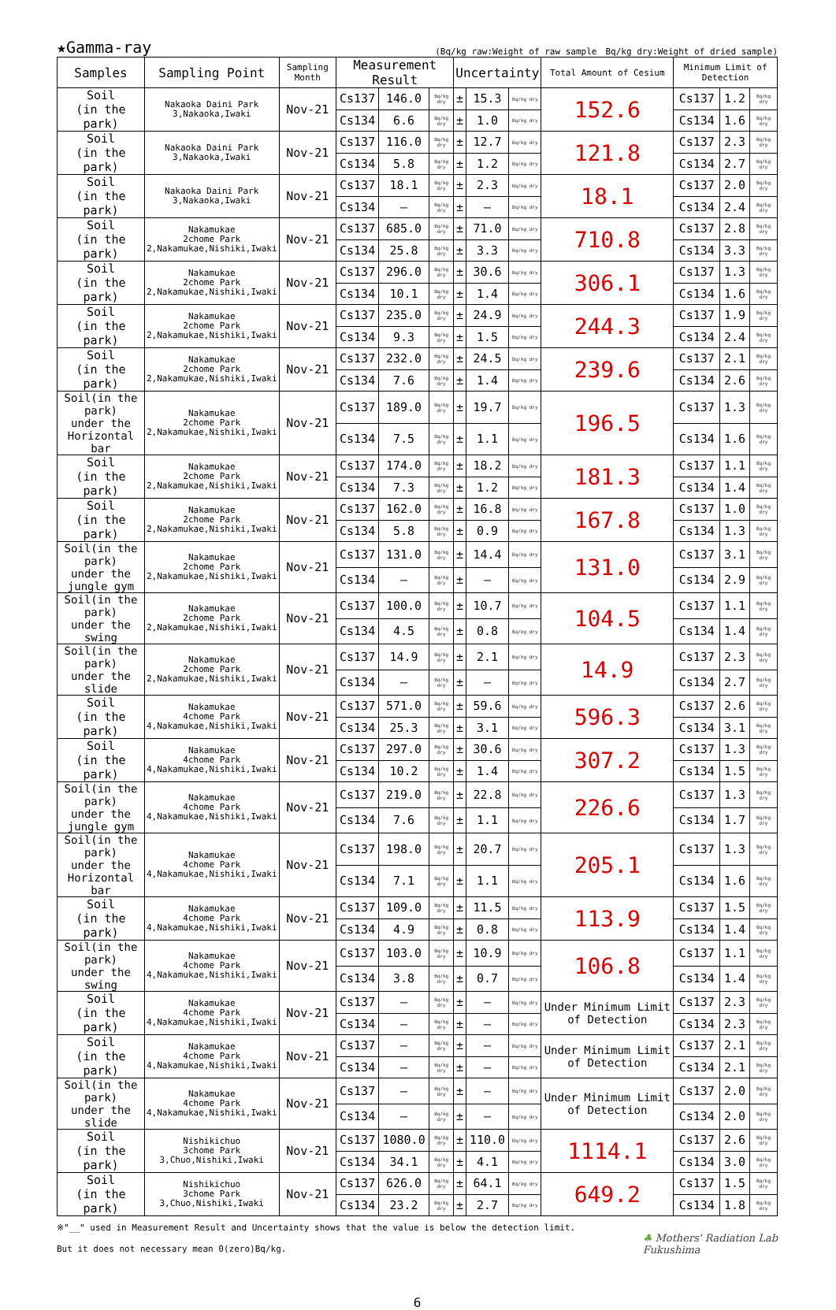★Gamma-ray (Bq/kg raw:Weight of raw sample　Bq/kg dry:Weight of dried sample)
| Samples | Sampling Point | Sampling Month | Measurement Result | | | Uncertainty | | | Total Amount of Cesium | Minimum Limit of Detection | | |
| --- | --- | --- | --- | --- | --- | --- | --- | --- | --- | --- | --- | --- |
| Soil (in the park) | Nakaoka Daini Park 3,Nakaoka,Iwaki | Nov-21 | Cs137 | 146.0 | Bq/kg dry | ± | 15.3 | Bq/kg dry | 152.6 | Cs137 | 1.2 | Bq/kg dry |
| | | | Cs134 | 6.6 | Bq/kg dry | ± | 1.0 | Bq/kg dry | | Cs134 | 1.6 | Bq/kg dry |
| Soil (in the park) | Nakaoka Daini Park 3,Nakaoka,Iwaki | Nov-21 | Cs137 | 116.0 | Bq/kg dry | ± | 12.7 | Bq/kg dry | 121.8 | Cs137 | 2.3 | Bq/kg dry |
| | | | Cs134 | 5.8 | Bq/kg dry | ± | 1.2 | Bq/kg dry | | Cs134 | 2.7 | Bq/kg dry |
| Soil (in the park) | Nakaoka Daini Park 3,Nakaoka,Iwaki | Nov-21 | Cs137 | 18.1 | Bq/kg dry | ± | 2.3 | Bq/kg dry | 18.1 | Cs137 | 2.0 | Bq/kg dry |
| | | | Cs134 | — | Bq/kg dry | ± | — | Bq/kg dry | | Cs134 | 2.4 | Bq/kg dry |
| Soil (in the park) | Nakamukae 2chome Park 2,Nakamukae,Nishiki,Iwaki | Nov-21 | Cs137 | 685.0 | Bq/kg dry | ± | 71.0 | Bq/kg dry | 710.8 | Cs137 | 2.8 | Bq/kg dry |
| | | | Cs134 | 25.8 | Bq/kg dry | ± | 3.3 | Bq/kg dry | | Cs134 | 3.3 | Bq/kg dry |
| Soil (in the park) | Nakamukae 2chome Park 2,Nakamukae,Nishiki,Iwaki | Nov-21 | Cs137 | 296.0 | Bq/kg dry | ± | 30.6 | Bq/kg dry | 306.1 | Cs137 | 1.3 | Bq/kg dry |
| | | | Cs134 | 10.1 | Bq/kg dry | ± | 1.4 | Bq/kg dry | | Cs134 | 1.6 | Bq/kg dry |
| Soil (in the park) | Nakamukae 2chome Park 2,Nakamukae,Nishiki,Iwaki | Nov-21 | Cs137 | 235.0 | Bq/kg dry | ± | 24.9 | Bq/kg dry | 244.3 | Cs137 | 1.9 | Bq/kg dry |
| | | | Cs134 | 9.3 | Bq/kg dry | ± | 1.5 | Bq/kg dry | | Cs134 | 2.4 | Bq/kg dry |
| Soil (in the park) | Nakamukae 2chome Park 2,Nakamukae,Nishiki,Iwaki | Nov-21 | Cs137 | 232.0 | Bq/kg dry | ± | 24.5 | Bq/kg dry | 239.6 | Cs137 | 2.1 | Bq/kg dry |
| | | | Cs134 | 7.6 | Bq/kg dry | ± | 1.4 | Bq/kg dry | | Cs134 | 2.6 | Bq/kg dry |
| Soil(in the park) under the Horizontal bar | Nakamukae 2chome Park 2,Nakamukae,Nishiki,Iwaki | Nov-21 | Cs137 | 189.0 | Bq/kg dry | ± | 19.7 | Bq/kg dry | 196.5 | Cs137 | 1.3 | Bq/kg dry |
| | | | Cs134 | 7.5 | Bq/kg dry | ± | 1.1 | Bq/kg dry | | Cs134 | 1.6 | Bq/kg dry |
| Soil (in the park) | Nakamukae 2chome Park 2,Nakamukae,Nishiki,Iwaki | Nov-21 | Cs137 | 174.0 | Bq/kg dry | ± | 18.2 | Bq/kg dry | 181.3 | Cs137 | 1.1 | Bq/kg dry |
| | | | Cs134 | 7.3 | Bq/kg dry | ± | 1.2 | Bq/kg dry | | Cs134 | 1.4 | Bq/kg dry |
| Soil (in the park) | Nakamukae 2chome Park 2,Nakamukae,Nishiki,Iwaki | Nov-21 | Cs137 | 162.0 | Bq/kg dry | ± | 16.8 | Bq/kg dry | 167.8 | Cs137 | 1.0 | Bq/kg dry |
| | | | Cs134 | 5.8 | Bq/kg dry | ± | 0.9 | Bq/kg dry | | Cs134 | 1.3 | Bq/kg dry |
| Soil(in the park) under the jungle gym | Nakamukae 2chome Park 2,Nakamukae,Nishiki,Iwaki | Nov-21 | Cs137 | 131.0 | Bq/kg dry | ± | 14.4 | Bq/kg dry | 131.0 | Cs137 | 3.1 | Bq/kg dry |
| | | | Cs134 | — | Bq/kg dry | ± | — | Bq/kg dry | | Cs134 | 2.9 | Bq/kg dry |
| Soil(in the park) under the swing | Nakamukae 2chome Park 2,Nakamukae,Nishiki,Iwaki | Nov-21 | Cs137 | 100.0 | Bq/kg dry | ± | 10.7 | Bq/kg dry | 104.5 | Cs137 | 1.1 | Bq/kg dry |
| | | | Cs134 | 4.5 | Bq/kg dry | ± | 0.8 | Bq/kg dry | | Cs134 | 1.4 | Bq/kg dry |
| Soil(in the park) under the slide | Nakamukae 2chome Park 2,Nakamukae,Nishiki,Iwaki | Nov-21 | Cs137 | 14.9 | Bq/kg dry | ± | 2.1 | Bq/kg dry | 14.9 | Cs137 | 2.3 | Bq/kg dry |
| | | | Cs134 | — | Bq/kg dry | ± | — | Bq/kg dry | | Cs134 | 2.7 | Bq/kg dry |
| Soil (in the park) | Nakamukae 4chome Park 4,Nakamukae,Nishiki,Iwaki | Nov-21 | Cs137 | 571.0 | Bq/kg dry | ± | 59.6 | Bq/kg dry | 596.3 | Cs137 | 2.6 | Bq/kg dry |
| | | | Cs134 | 25.3 | Bq/kg dry | ± | 3.1 | Bq/kg dry | | Cs134 | 3.1 | Bq/kg dry |
| Soil (in the park) | Nakamukae 4chome Park 4,Nakamukae,Nishiki,Iwaki | Nov-21 | Cs137 | 297.0 | Bq/kg dry | ± | 30.6 | Bq/kg dry | 307.2 | Cs137 | 1.3 | Bq/kg dry |
| | | | Cs134 | 10.2 | Bq/kg dry | ± | 1.4 | Bq/kg dry | | Cs134 | 1.5 | Bq/kg dry |
| Soil(in the park) under the jungle gym | Nakamukae 4chome Park 4,Nakamukae,Nishiki,Iwaki | Nov-21 | Cs137 | 219.0 | Bq/kg dry | ± | 22.8 | Bq/kg dry | 226.6 | Cs137 | 1.3 | Bq/kg dry |
| | | | Cs134 | 7.6 | Bq/kg dry | ± | 1.1 | Bq/kg dry | | Cs134 | 1.7 | Bq/kg dry |
| Soil(in the park) under the Horizontal bar | Nakamukae 4chome Park 4,Nakamukae,Nishiki,Iwaki | Nov-21 | Cs137 | 198.0 | Bq/kg dry | ± | 20.7 | Bq/kg dry | 205.1 | Cs137 | 1.3 | Bq/kg dry |
| | | | Cs134 | 7.1 | Bq/kg dry | ± | 1.1 | Bq/kg dry | | Cs134 | 1.6 | Bq/kg dry |
| Soil (in the park) | Nakamukae 4chome Park 4,Nakamukae,Nishiki,Iwaki | Nov-21 | Cs137 | 109.0 | Bq/kg dry | ± | 11.5 | Bq/kg dry | 113.9 | Cs137 | 1.5 | Bq/kg dry |
| | | | Cs134 | 4.9 | Bq/kg dry | ± | 0.8 | Bq/kg dry | | Cs134 | 1.4 | Bq/kg dry |
| Soil(in the park) under the swing | Nakamukae 4chome Park 4,Nakamukae,Nishiki,Iwaki | Nov-21 | Cs137 | 103.0 | Bq/kg dry | ± | 10.9 | Bq/kg dry | 106.8 | Cs137 | 1.1 | Bq/kg dry |
| | | | Cs134 | 3.8 | Bq/kg dry | ± | 0.7 | Bq/kg dry | | Cs134 | 1.4 | Bq/kg dry |
| Soil (in the park) | Nakamukae 4chome Park 4,Nakamukae,Nishiki,Iwaki | Nov-21 | Cs137 | — | Bq/kg dry | ± | — | Bq/kg dry | Under Minimum Limit of Detection | Cs137 | 2.3 | Bq/kg dry |
| | | | Cs134 | — | Bq/kg dry | ± | — | Bq/kg dry | | Cs134 | 2.3 | Bq/kg dry |
| Soil (in the park) | Nakamukae 4chome Park 4,Nakamukae,Nishiki,Iwaki | Nov-21 | Cs137 | — | Bq/kg dry | ± | — | Bq/kg dry | Under Minimum Limit of Detection | Cs137 | 2.1 | Bq/kg dry |
| | | | Cs134 | — | Bq/kg dry | ± | — | Bq/kg dry | | Cs134 | 2.1 | Bq/kg dry |
| Soil(in the park) under the slide | Nakamukae 4chome Park 4,Nakamukae,Nishiki,Iwaki | Nov-21 | Cs137 | — | Bq/kg dry | ± | — | Bq/kg dry | Under Minimum Limit of Detection | Cs137 | 2.0 | Bq/kg dry |
| | | | Cs134 | — | Bq/kg dry | ± | — | Bq/kg dry | | Cs134 | 2.0 | Bq/kg dry |
| Soil (in the park) | Nishikichuo 3chome Park 3,Chuo,Nishiki,Iwaki | Nov-21 | Cs137 | 1080.0 | Bq/kg dry | ± | 110.0 | Bq/kg dry | 1114.1 | Cs137 | 2.6 | Bq/kg dry |
| | | | Cs134 | 34.1 | Bq/kg dry | ± | 4.1 | Bq/kg dry | | Cs134 | 3.0 | Bq/kg dry |
| Soil (in the park) | Nishikichuo 3chome Park 3,Chuo,Nishiki,Iwaki | Nov-21 | Cs137 | 626.0 | Bq/kg dry | ± | 64.1 | Bq/kg dry | 649.2 | Cs137 | 1.5 | Bq/kg dry |
| | | | Cs134 | 23.2 | Bq/kg dry | ± | 2.7 | Bq/kg dry | | Cs134 | 1.8 | Bq/kg dry |
※"__" used in Measurement Result and Uncertainty shows that the value is below the detection limit.
But it does not necessary mean 0(zero)Bq/kg.
♣ Mothers' Radiation Lab
Fukushima
6